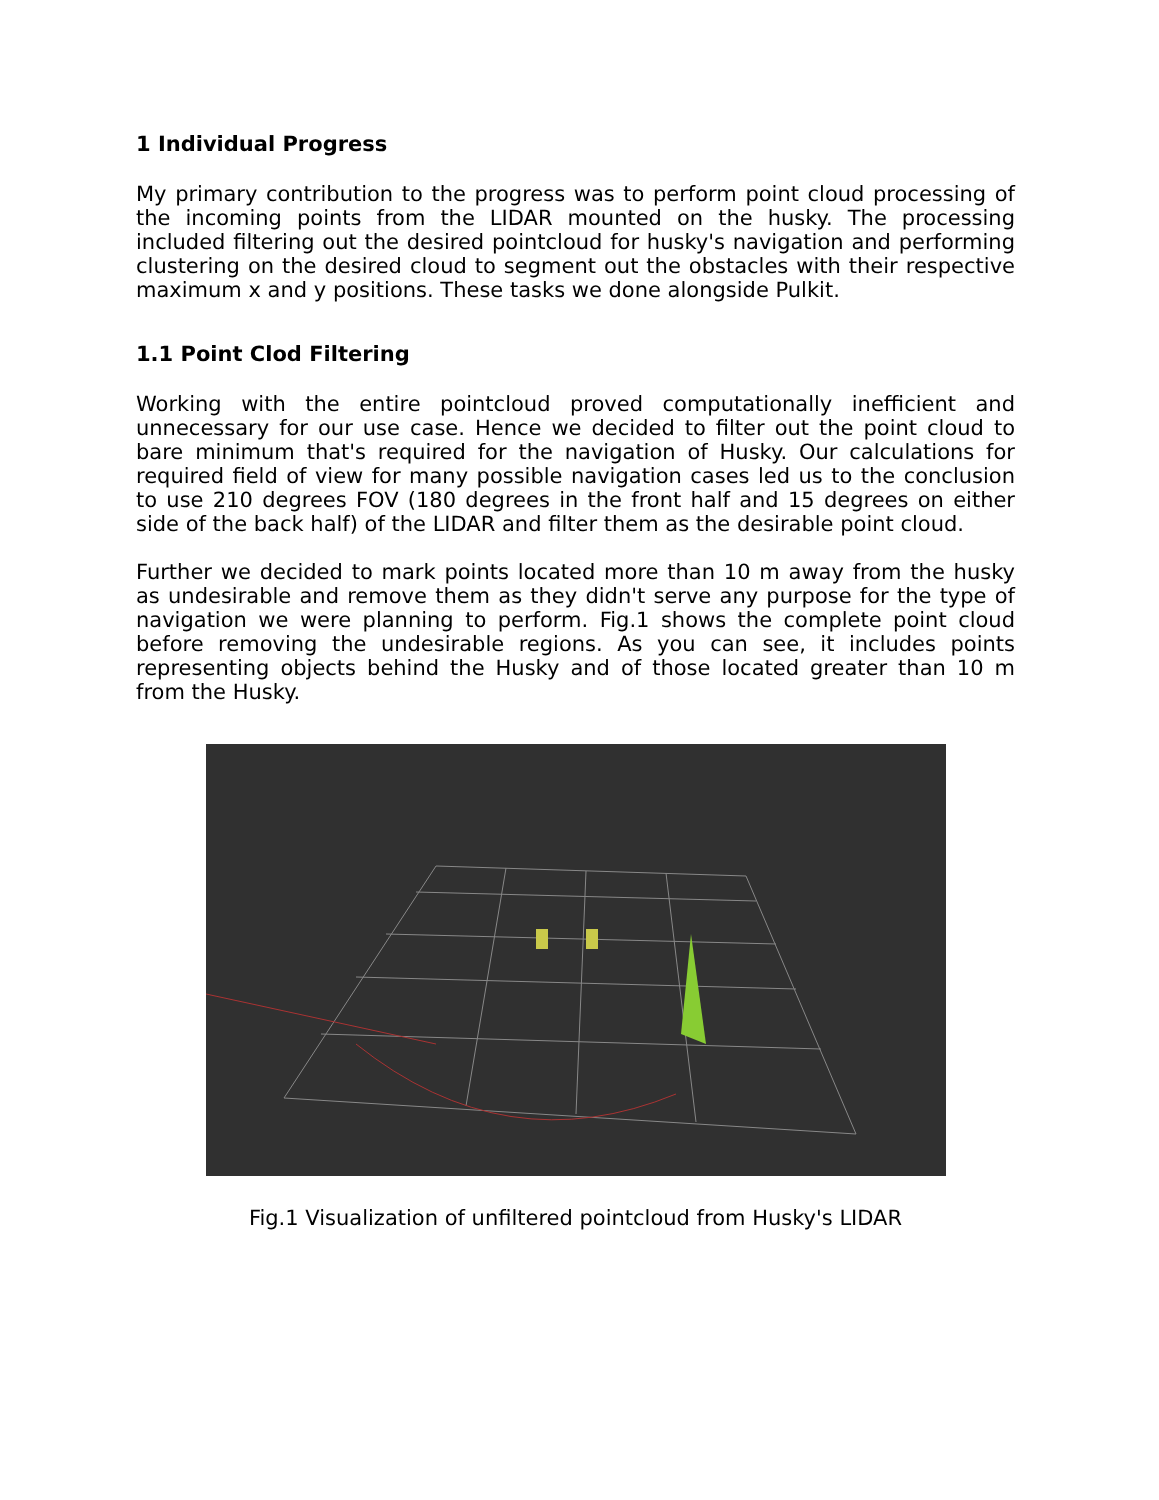1 Individual Progress
My primary contribution to the progress was to perform point cloud processing of the incoming points from the LIDAR mounted on the husky. The processing included filtering out the desired pointcloud for husky's navigation and performing clustering on the desired cloud to segment out the obstacles with their respective maximum x and y positions. These tasks we done alongside Pulkit.
1.1 Point Clod Filtering
Working with the entire pointcloud proved computationally inefficient and unnecessary for our use case. Hence we decided to filter out the point cloud to bare minimum that's required for the navigation of Husky. Our calculations for required field of view for many possible navigation cases led us to the conclusion to use 210 degrees FOV (180 degrees in the front half and 15 degrees on either side of the back half) of the LIDAR and filter them as the desirable point cloud.
Further we decided to mark points located more than 10 m away from the husky as undesirable and remove them as they didn't serve any purpose for the type of navigation we were planning to perform. Fig.1 shows the complete point cloud before removing the undesirable regions. As you can see, it includes points representing objects behind the Husky and of those located greater than 10 m from the Husky.
Fig.1 Visualization of unfiltered pointcloud from Husky's LIDAR